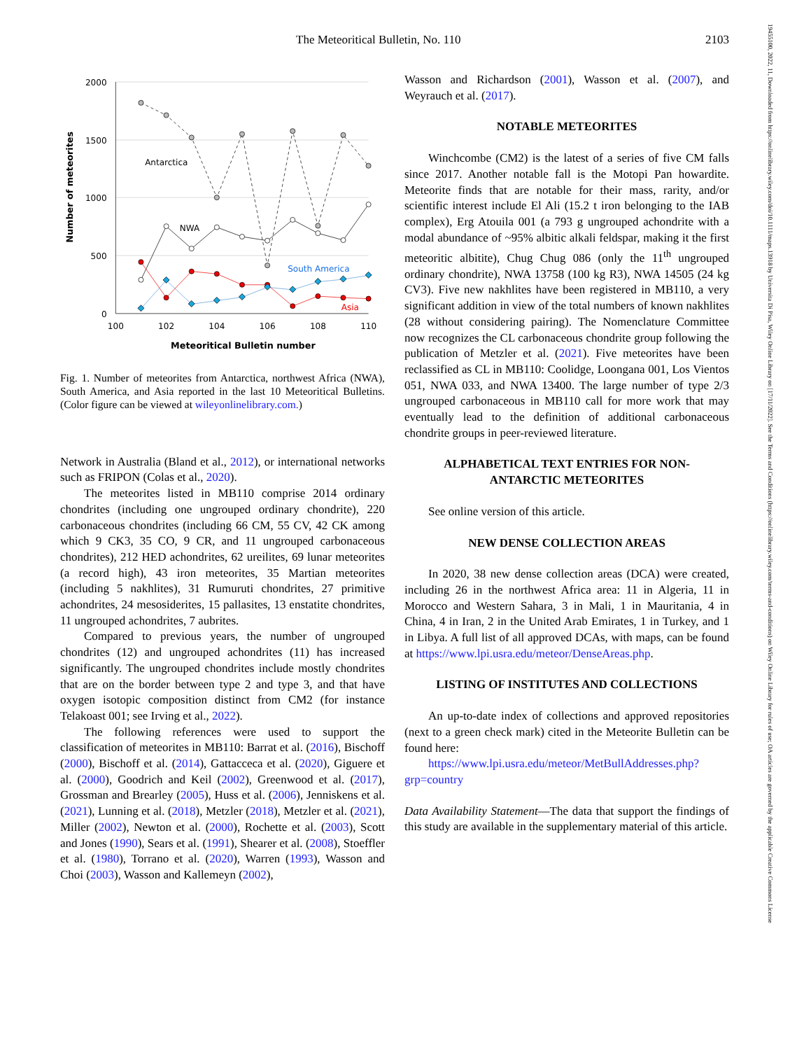The Meteoritical Bulletin, No. 110 2103
2000
1500
1000
500
0
100
102
104
106
108
110
Meteoritical Bulletin number
Number of meteorites
Antarctica
NWA
South America
Asia
Fig. 1. Number of meteorites from Antarctica, northwest Africa (NWA), South America, and Asia reported in the last 10 Meteoritical Bulletins. (Color figure can be viewed at wileyonlinelibrary.com.)
Network in Australia (Bland et al., 2012), or international networks such as FRIPON (Colas et al., 2020).
The meteorites listed in MB110 comprise 2014 ordinary chondrites (including one ungrouped ordinary chondrite), 220 carbonaceous chondrites (including 66 CM, 55 CV, 42 CK among which 9 CK3, 35 CO, 9 CR, and 11 ungrouped carbonaceous chondrites), 212 HED achondrites, 62 ureilites, 69 lunar meteorites (a record high), 43 iron meteorites, 35 Martian meteorites (including 5 nakhlites), 31 Rumuruti chondrites, 27 primitive achondrites, 24 mesosiderites, 15 pallasites, 13 enstatite chondrites, 11 ungrouped achondrites, 7 aubrites.
Compared to previous years, the number of ungrouped chondrites (12) and ungrouped achondrites (11) has increased significantly. The ungrouped chondrites include mostly chondrites that are on the border between type 2 and type 3, and that have oxygen isotopic composition distinct from CM2 (for instance Telakoast 001; see Irving et al., 2022).
The following references were used to support the classification of meteorites in MB110: Barrat et al. (2016), Bischoff (2000), Bischoff et al. (2014), Gattacceca et al. (2020), Giguere et al. (2000), Goodrich and Keil (2002), Greenwood et al. (2017), Grossman and Brearley (2005), Huss et al. (2006), Jenniskens et al. (2021), Lunning et al. (2018), Metzler (2018), Metzler et al. (2021), Miller (2002), Newton et al. (2000), Rochette et al. (2003), Scott and Jones (1990), Sears et al. (1991), Shearer et al. (2008), Stoeffler et al. (1980), Torrano et al. (2020), Warren (1993), Wasson and Choi (2003), Wasson and Kallemeyn (2002),
Wasson and Richardson (2001), Wasson et al. (2007), and Weyrauch et al. (2017).
NOTABLE METEORITES
Winchcombe (CM2) is the latest of a series of five CM falls since 2017. Another notable fall is the Motopi Pan howardite. Meteorite finds that are notable for their mass, rarity, and/or scientific interest include El Ali (15.2 t iron belonging to the IAB complex), Erg Atouila 001 (a 793 g ungrouped achondrite with a modal abundance of ~95% albitic alkali feldspar, making it the first meteoritic albitite), Chug Chug 086 (only the 11<sup>th</sup> ungrouped ordinary chondrite), NWA 13758 (100 kg R3), NWA 14505 (24 kg CV3). Five new nakhlites have been registered in MB110, a very significant addition in view of the total numbers of known nakhlites (28 without considering pairing). The Nomenclature Committee now recognizes the CL carbonaceous chondrite group following the publication of Metzler et al. (2021). Five meteorites have been reclassified as CL in MB110: Coolidge, Loongana 001, Los Vientos 051, NWA 033, and NWA 13400. The large number of type 2/3 ungrouped carbonaceous in MB110 call for more work that may eventually lead to the definition of additional carbonaceous chondrite groups in peer-reviewed literature.
ALPHABETICAL TEXT ENTRIES FOR NON-
ANTARCTIC METEORITES
See online version of this article.
NEW DENSE COLLECTION AREAS
In 2020, 38 new dense collection areas (DCA) were created, including 26 in the northwest Africa area: 11 in Algeria, 11 in Morocco and Western Sahara, 3 in Mali, 1 in Mauritania, 4 in China, 4 in Iran, 2 in the United Arab Emirates, 1 in Turkey, and 1 in Libya. A full list of all approved DCAs, with maps, can be found at https://www.lpi.usra.edu/meteor/DenseAreas.php.
LISTING OF INSTITUTES AND COLLECTIONS
An up-to-date index of collections and approved repositories (next to a green check mark) cited in the Meteorite Bulletin can be found here:
https://www.lpi.usra.edu/meteor/MetBullAddresses.php?grp=country
Data Availability Statement—The data that support the findings of this study are available in the supplementary material of this article.
19455100, 2022, 11, Downloaded from https://onlinelibrary.wiley.com/doi/10.1111/maps.13918 by Universita Di Pisa, Wiley Online Library on [17/11/2022]. See the Terms and Conditions (https://onlinelibrary.wiley.com/terms-and-conditions) on Wiley Online Library for rules of use; OA articles are governed by the applicable Creative Commons License